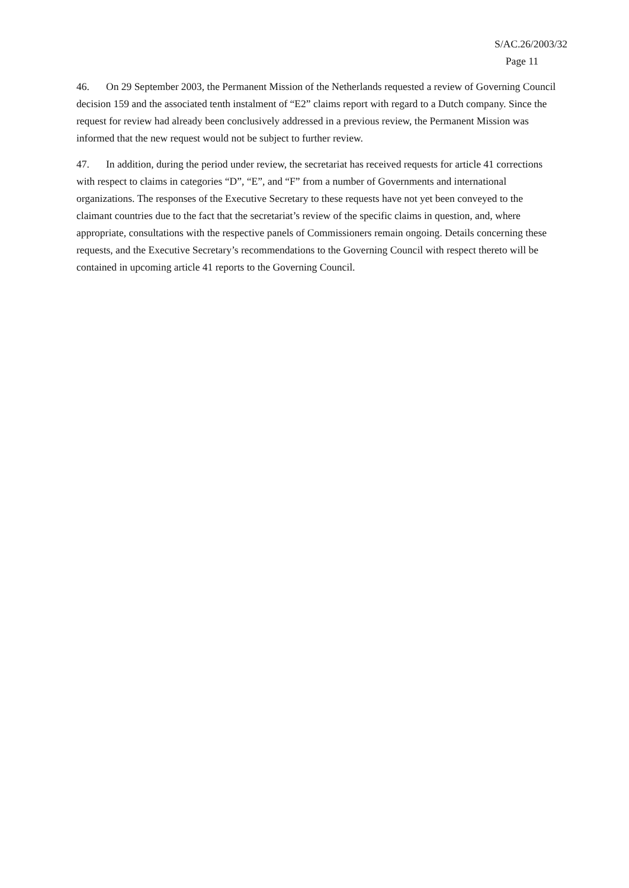S/AC.26/2003/32
Page 11
46. On 29 September 2003, the Permanent Mission of the Netherlands requested a review of Governing Council decision 159 and the associated tenth instalment of “E2” claims report with regard to a Dutch company. Since the request for review had already been conclusively addressed in a previous review, the Permanent Mission was informed that the new request would not be subject to further review.
47. In addition, during the period under review, the secretariat has received requests for article 41 corrections with respect to claims in categories “D”, “E”, and “F” from a number of Governments and international organizations. The responses of the Executive Secretary to these requests have not yet been conveyed to the claimant countries due to the fact that the secretariat’s review of the specific claims in question, and, where appropriate, consultations with the respective panels of Commissioners remain ongoing. Details concerning these requests, and the Executive Secretary’s recommendations to the Governing Council with respect thereto will be contained in upcoming article 41 reports to the Governing Council.